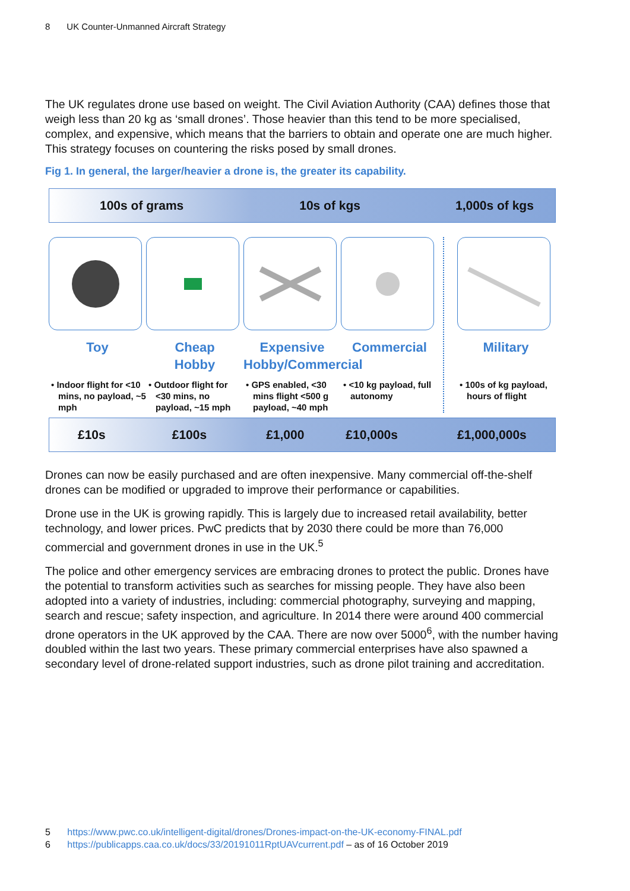8 UK Counter-Unmanned Aircraft Strategy
The UK regulates drone use based on weight. The Civil Aviation Authority (CAA) defines those that weigh less than 20 kg as ‘small drones’. Those heavier than this tend to be more specialised, complex, and expensive, which means that the barriers to obtain and operate one are much higher. This strategy focuses on countering the risks posed by small drones.
Fig 1. In general, the larger/heavier a drone is, the greater its capability.
100s of grams 10s of kgs 1,000s of kgs
Toy
• Indoor flight for <10 mins, no payload, ~5 mph
Cheap
Hobby
• Outdoor flight for <30 mins, no payload, ~15 mph
Expensive
Hobby/Commercial
• GPS enabled, <30 mins flight <500 g payload, ~40 mph
Commercial
• <10 kg payload, full autonomy
Military
• 100s of kg payload, hours of flight
£10s £100s £1,000 £10,000s £1,000,000s
Drones can now be easily purchased and are often inexpensive. Many commercial off-the-shelf drones can be modified or upgraded to improve their performance or capabilities.
Drone use in the UK is growing rapidly. This is largely due to increased retail availability, better technology, and lower prices. PwC predicts that by 2030 there could be more than 76,000 commercial and government drones in use in the UK.<sup>5</sup>
The police and other emergency services are embracing drones to protect the public. Drones have the potential to transform activities such as searches for missing people. They have also been adopted into a variety of industries, including: commercial photography, surveying and mapping, search and rescue; safety inspection, and agriculture. In 2014 there were around 400 commercial drone operators in the UK approved by the CAA. There are now over 5000<sup>6</sup>, with the number having doubled within the last two years. These primary commercial enterprises have also spawned a secondary level of drone-related support industries, such as drone pilot training and accreditation.
5 https://www.pwc.co.uk/intelligent-digital/drones/Drones-impact-on-the-UK-economy-FINAL.pdf
6 https://publicapps.caa.co.uk/docs/33/20191011RptUAVcurrent.pdf – as of 16 October 2019